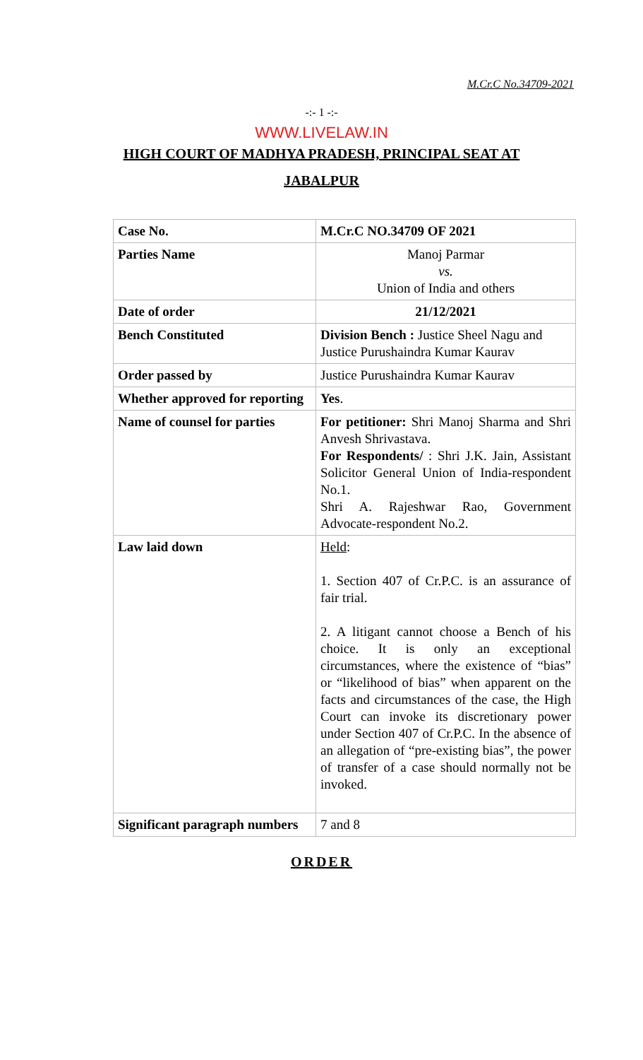M.Cr.C No.34709-2021
-:- 1 -:-
WWW.LIVELAW.IN
HIGH COURT OF MADHYA PRADESH, PRINCIPAL SEAT AT
JABALPUR
| Case No. | M.Cr.C NO.34709 OF 2021 |
| Parties Name | Manoj Parmar vs. Union of India and others |
| Date of order | 21/12/2021 |
| Bench Constituted | Division Bench : Justice Sheel Nagu and Justice Purushaindra Kumar Kaurav |
| Order passed by | Justice Purushaindra Kumar Kaurav |
| Whether approved for reporting | Yes . |
| Name of counsel for parties | For petitioner: Shri Manoj Sharma and Shri Anvesh Shrivastava. For Respondents/ : Shri J.K. Jain, Assistant Solicitor General Union of India-respondent No.1. Shri A. Rajeshwar Rao, Government Advocate-respondent No.2. |
| Law laid down | Held : 1. Section 407 of Cr.P.C. is an assurance of fair trial. 2. A litigant cannot choose a Bench of his choice. It is only an exceptional circumstances, where the existence of “bias” or “likelihood of bias” when apparent on the facts and circumstances of the case, the High Court can invoke its discretionary power under Section 407 of Cr.P.C. In the absence of an allegation of “pre-existing bias”, the power of transfer of a case should normally not be invoked. |
| Significant paragraph numbers | 7 and 8 |
ORDER